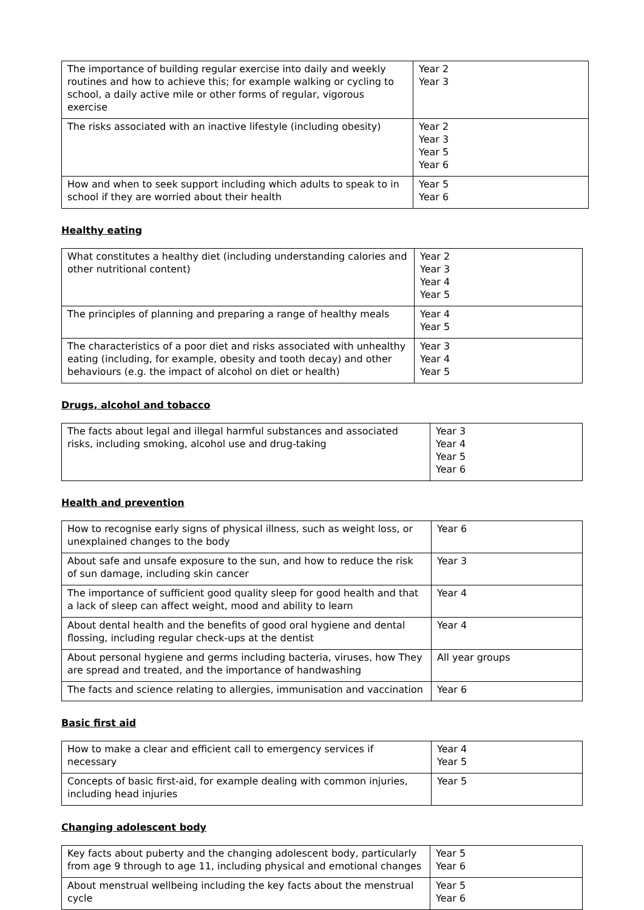| The importance of building regular exercise into daily and weekly routines and how to achieve this; for example walking or cycling to school, a daily active mile or other forms of regular, vigorous exercise | Year 2 Year 3 |
| The risks associated with an inactive lifestyle (including obesity) | Year 2 Year 3 Year 5 Year 6 |
| How and when to seek support including which adults to speak to in school if they are worried about their health | Year 5 Year 6 |
Healthy eating
| What constitutes a healthy diet (including understanding calories and other nutritional content) | Year 2 Year 3 Year 4 Year 5 |
| The principles of planning and preparing a range of healthy meals | Year 4 Year 5 |
| The characteristics of a poor diet and risks associated with unhealthy eating (including, for example, obesity and tooth decay) and other behaviours (e.g. the impact of alcohol on diet or health) | Year 3 Year 4 Year 5 |
Drugs, alcohol and tobacco
| The facts about legal and illegal harmful substances and associated risks, including smoking, alcohol use and drug-taking | Year 3 Year 4 Year 5 Year 6 |
Health and prevention
| How to recognise early signs of physical illness, such as weight loss, or unexplained changes to the body | Year 6 |
| About safe and unsafe exposure to the sun, and how to reduce the risk of sun damage, including skin cancer | Year 3 |
| The importance of sufficient good quality sleep for good health and that a lack of sleep can affect weight, mood and ability to learn | Year 4 |
| About dental health and the benefits of good oral hygiene and dental flossing, including regular check-ups at the dentist | Year 4 |
| About personal hygiene and germs including bacteria, viruses, how They are spread and treated, and the importance of handwashing | All year groups |
| The facts and science relating to allergies, immunisation and vaccination | Year 6 |
Basic first aid
| How to make a clear and efficient call to emergency services if necessary | Year 4 Year 5 |
| Concepts of basic first-aid, for example dealing with common injuries, including head injuries | Year 5 |
Changing adolescent body
| Key facts about puberty and the changing adolescent body, particularly from age 9 through to age 11, including physical and emotional changes | Year 5 Year 6 |
| About menstrual wellbeing including the key facts about the menstrual cycle | Year 5 Year 6 |